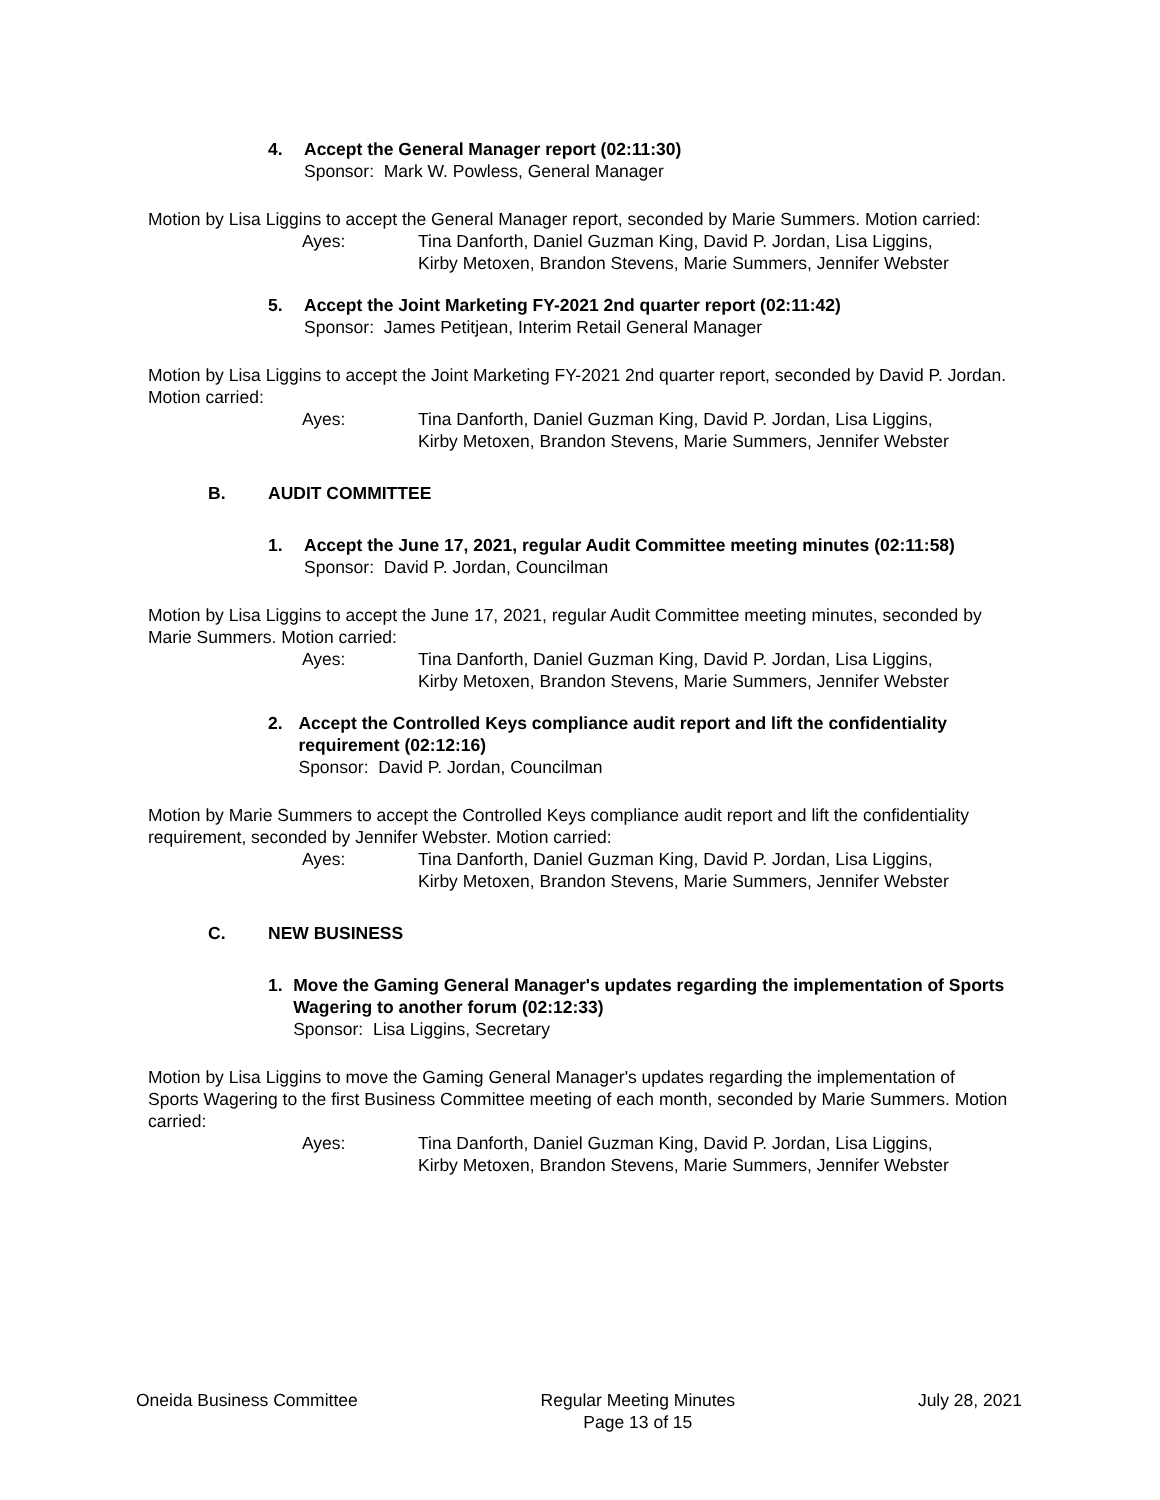4. Accept the General Manager report (02:11:30)
Sponsor: Mark W. Powless, General Manager
Motion by Lisa Liggins to accept the General Manager report, seconded by Marie Summers. Motion carried:
Ayes: Tina Danforth, Daniel Guzman King, David P. Jordan, Lisa Liggins,
Kirby Metoxen, Brandon Stevens, Marie Summers, Jennifer Webster
5. Accept the Joint Marketing FY-2021 2nd quarter report (02:11:42)
Sponsor: James Petitjean, Interim Retail General Manager
Motion by Lisa Liggins to accept the Joint Marketing FY-2021 2nd quarter report, seconded by David P. Jordan. Motion carried:
Ayes: Tina Danforth, Daniel Guzman King, David P. Jordan, Lisa Liggins,
Kirby Metoxen, Brandon Stevens, Marie Summers, Jennifer Webster
B. AUDIT COMMITTEE
1. Accept the June 17, 2021, regular Audit Committee meeting minutes (02:11:58)
Sponsor: David P. Jordan, Councilman
Motion by Lisa Liggins to accept the June 17, 2021, regular Audit Committee meeting minutes, seconded by Marie Summers. Motion carried:
Ayes: Tina Danforth, Daniel Guzman King, David P. Jordan, Lisa Liggins,
Kirby Metoxen, Brandon Stevens, Marie Summers, Jennifer Webster
2. Accept the Controlled Keys compliance audit report and lift the confidentiality requirement (02:12:16)
Sponsor: David P. Jordan, Councilman
Motion by Marie Summers to accept the Controlled Keys compliance audit report and lift the confidentiality requirement, seconded by Jennifer Webster. Motion carried:
Ayes: Tina Danforth, Daniel Guzman King, David P. Jordan, Lisa Liggins,
Kirby Metoxen, Brandon Stevens, Marie Summers, Jennifer Webster
C. NEW BUSINESS
1. Move the Gaming General Manager's updates regarding the implementation of Sports Wagering to another forum (02:12:33)
Sponsor: Lisa Liggins, Secretary
Motion by Lisa Liggins to move the Gaming General Manager's updates regarding the implementation of Sports Wagering to the first Business Committee meeting of each month, seconded by Marie Summers. Motion carried:
Ayes: Tina Danforth, Daniel Guzman King, David P. Jordan, Lisa Liggins,
Kirby Metoxen, Brandon Stevens, Marie Summers, Jennifer Webster
Oneida Business Committee Regular Meeting Minutes
Page 13 of 15
July 28, 2021